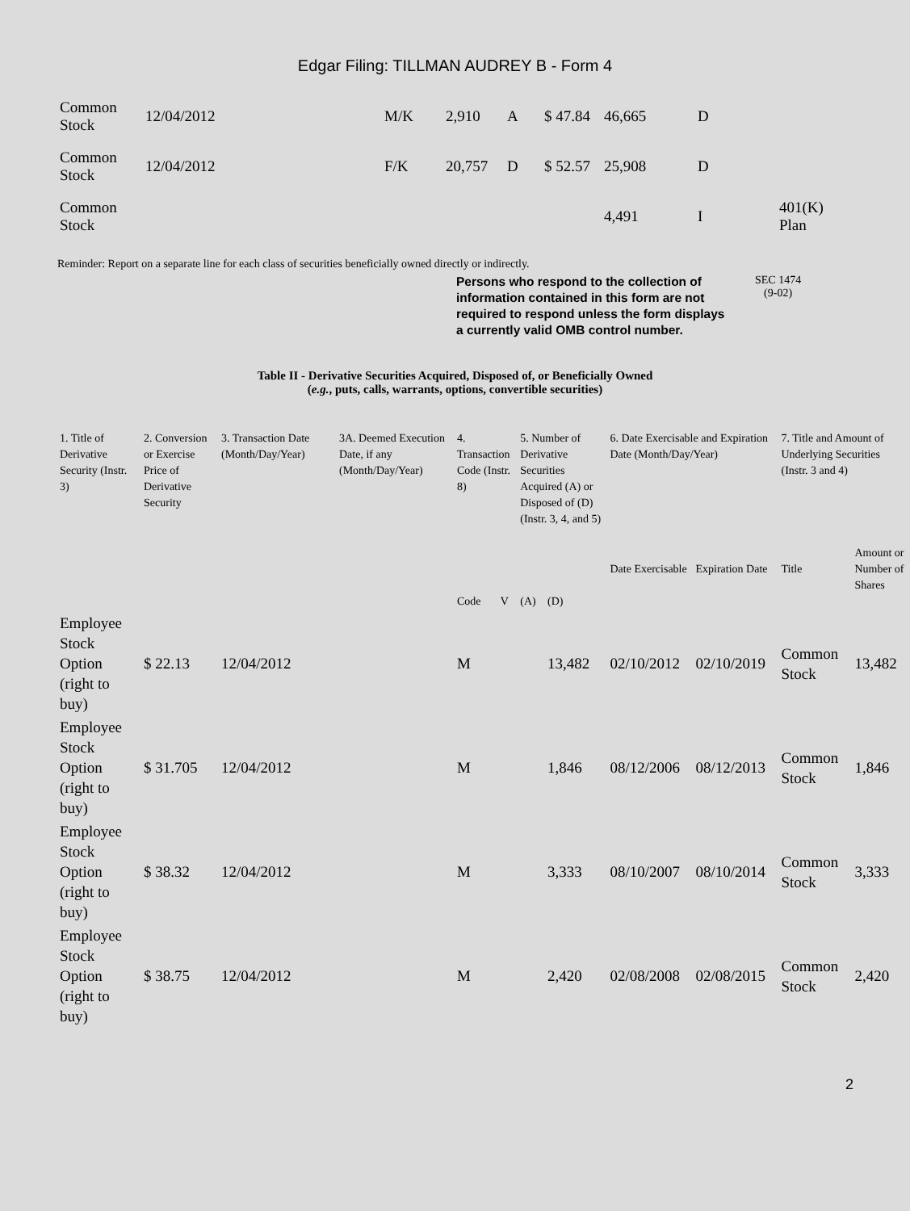Edgar Filing: TILLMAN AUDREY B - Form 4
| Common Stock | 12/04/2012 | M/K | 2,910 | A | $ 47.84 | 46,665 | D | |
| Common Stock | 12/04/2012 | F/K | 20,757 | D | $ 52.57 | 25,908 | D | |
| Common Stock | | | | | | 4,491 | I | 401(K) Plan |
Reminder: Report on a separate line for each class of securities beneficially owned directly or indirectly.
Persons who respond to the collection of information contained in this form are not required to respond unless the form displays a currently valid OMB control number. SEC 1474
(9-02)
Table II - Derivative Securities Acquired, Disposed of, or Beneficially Owned
(e.g., puts, calls, warrants, options, convertible securities)
| 1. Title of Derivative Security (Instr. 3) | 2. Conversion or Exercise Price of Derivative Security | 3. Transaction Date (Month/Day/Year) | 3A. Deemed Execution Date, if any (Month/Day/Year) | 4. Transaction Code (Instr. 8) | | 5. Number of Derivative Securities Acquired (A) or Disposed of (D) (Instr. 3, 4, and 5) | | 6. Date Exercisable and Expiration Date (Month/Day/Year) | | 7. Title and Amount of Underlying Securities (Instr. 3 and 4) | |
| --- | --- | --- | --- | --- | --- | --- | --- | --- | --- | --- | --- |
| | | | | Code | V | (A) | (D) | Date Exercisable | Expiration Date | Title | Amount or Number of Shares |
| Employee Stock Option (right to buy) | $ 22.13 | 12/04/2012 | | M | | | 13,482 | 02/10/2012 | 02/10/2019 | Common Stock | 13,482 |
| Employee Stock Option (right to buy) | $ 31.705 | 12/04/2012 | | M | | | 1,846 | 08/12/2006 | 08/12/2013 | Common Stock | 1,846 |
| Employee Stock Option (right to buy) | $ 38.32 | 12/04/2012 | | M | | | 3,333 | 08/10/2007 | 08/10/2014 | Common Stock | 3,333 |
| Employee Stock Option (right to buy) | $ 38.75 | 12/04/2012 | | M | | | 2,420 | 02/08/2008 | 02/08/2015 | Common Stock | 2,420 |
2